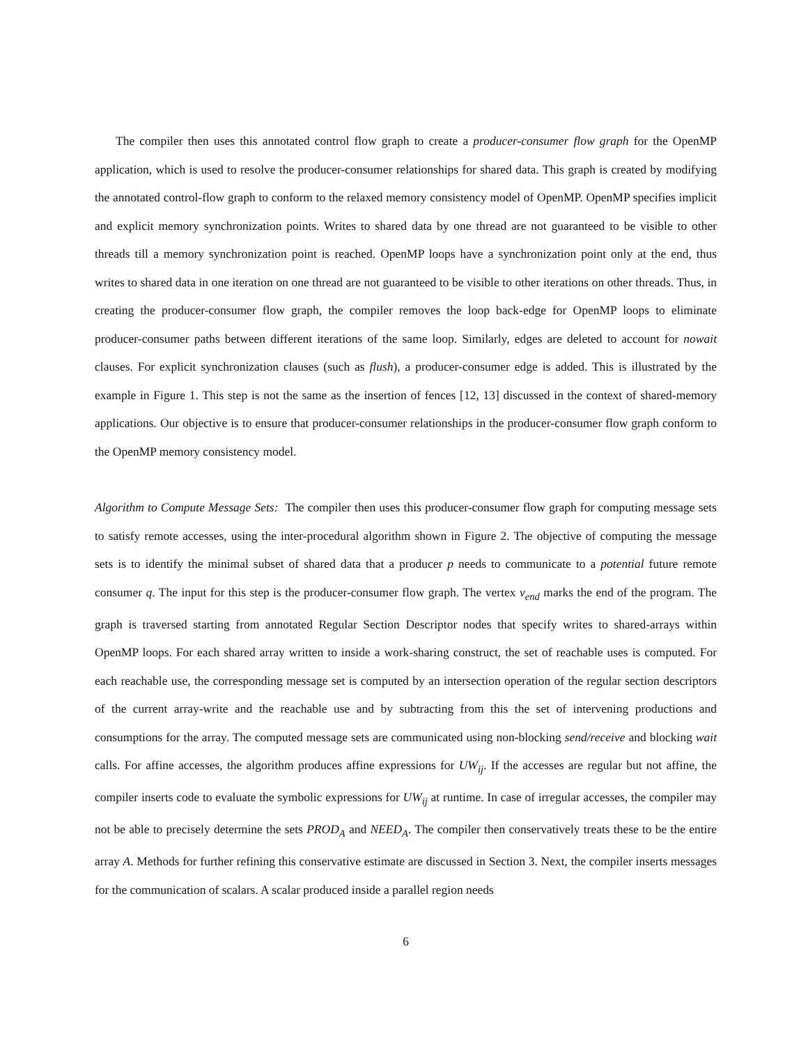The compiler then uses this annotated control flow graph to create a producer-consumer flow graph for the OpenMP application, which is used to resolve the producer-consumer relationships for shared data. This graph is created by modifying the annotated control-flow graph to conform to the relaxed memory consistency model of OpenMP. OpenMP specifies implicit and explicit memory synchronization points. Writes to shared data by one thread are not guaranteed to be visible to other threads till a memory synchronization point is reached. OpenMP loops have a synchronization point only at the end, thus writes to shared data in one iteration on one thread are not guaranteed to be visible to other iterations on other threads. Thus, in creating the producer-consumer flow graph, the compiler removes the loop back-edge for OpenMP loops to eliminate producer-consumer paths between different iterations of the same loop. Similarly, edges are deleted to account for nowait clauses. For explicit synchronization clauses (such as flush), a producer-consumer edge is added. This is illustrated by the example in Figure 1. This step is not the same as the insertion of fences [12, 13] discussed in the context of shared-memory applications. Our objective is to ensure that producer-consumer relationships in the producer-consumer flow graph conform to the OpenMP memory consistency model.
Algorithm to Compute Message Sets: The compiler then uses this producer-consumer flow graph for computing message sets to satisfy remote accesses, using the inter-procedural algorithm shown in Figure 2. The objective of computing the message sets is to identify the minimal subset of shared data that a producer p needs to communicate to a potential future remote consumer q. The input for this step is the producer-consumer flow graph. The vertex v<sub>end</sub> marks the end of the program. The graph is traversed starting from annotated Regular Section Descriptor nodes that specify writes to shared-arrays within OpenMP loops. For each shared array written to inside a work-sharing construct, the set of reachable uses is computed. For each reachable use, the corresponding message set is computed by an intersection operation of the regular section descriptors of the current array-write and the reachable use and by subtracting from this the set of intervening productions and consumptions for the array. The computed message sets are communicated using non-blocking send/receive and blocking wait calls. For affine accesses, the algorithm produces affine expressions for UW<sub>ij</sub>. If the accesses are regular but not affine, the compiler inserts code to evaluate the symbolic expressions for UW<sub>ij</sub> at runtime. In case of irregular accesses, the compiler may not be able to precisely determine the sets PROD<sub>A</sub> and NEED<sub>A</sub>. The compiler then conservatively treats these to be the entire array A. Methods for further refining this conservative estimate are discussed in Section 3. Next, the compiler inserts messages for the communication of scalars. A scalar produced inside a parallel region needs
6